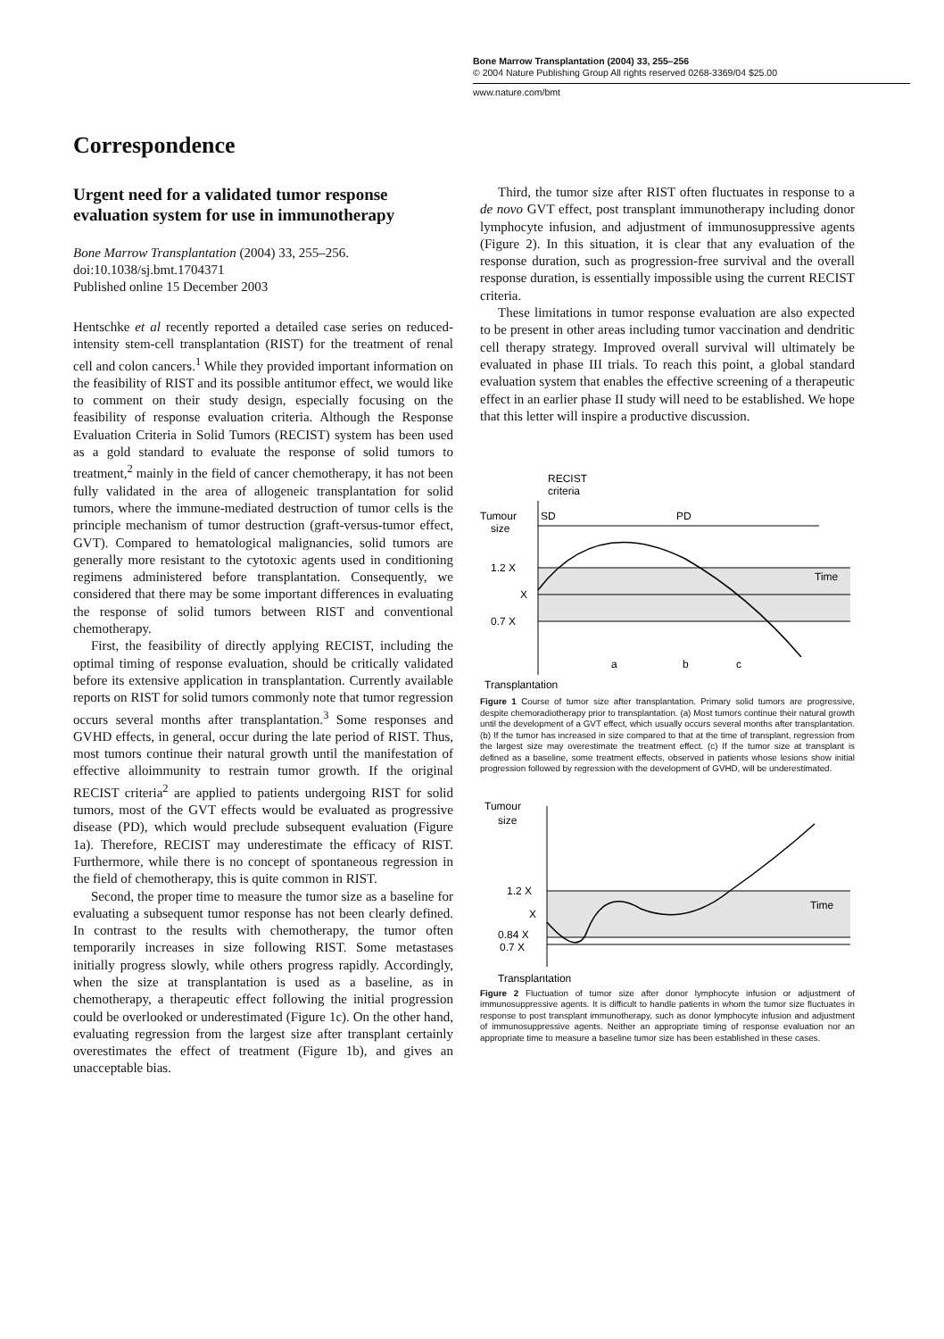Bone Marrow Transplantation (2004) 33, 255–256
© 2004 Nature Publishing Group All rights reserved 0268-3369/04 $25.00
www.nature.com/bmt
Correspondence
Urgent need for a validated tumor response evaluation system for use in immunotherapy
Bone Marrow Transplantation (2004) 33, 255–256.
doi:10.1038/sj.bmt.1704371
Published online 15 December 2003
Hentschke et al recently reported a detailed case series on reduced-intensity stem-cell transplantation (RIST) for the treatment of renal cell and colon cancers.<sup>1</sup> While they provided important information on the feasibility of RIST and its possible antitumor effect, we would like to comment on their study design, especially focusing on the feasibility of response evaluation criteria. Although the Response Evaluation Criteria in Solid Tumors (RECIST) system has been used as a gold standard to evaluate the response of solid tumors to treatment,<sup>2</sup> mainly in the field of cancer chemotherapy, it has not been fully validated in the area of allogeneic transplantation for solid tumors, where the immune-mediated destruction of tumor cells is the principle mechanism of tumor destruction (graft-versus-tumor effect, GVT). Compared to hematological malignancies, solid tumors are generally more resistant to the cytotoxic agents used in conditioning regimens administered before transplantation. Consequently, we considered that there may be some important differences in evaluating the response of solid tumors between RIST and conventional chemotherapy.
First, the feasibility of directly applying RECIST, including the optimal timing of response evaluation, should be critically validated before its extensive application in transplantation. Currently available reports on RIST for solid tumors commonly note that tumor regression occurs several months after transplantation.<sup>3</sup> Some responses and GVHD effects, in general, occur during the late period of RIST. Thus, most tumors continue their natural growth until the manifestation of effective alloimmunity to restrain tumor growth. If the original RECIST criteria<sup>2</sup> are applied to patients undergoing RIST for solid tumors, most of the GVT effects would be evaluated as progressive disease (PD), which would preclude subsequent evaluation (Figure 1a). Therefore, RECIST may underestimate the efficacy of RIST. Furthermore, while there is no concept of spontaneous regression in the field of chemotherapy, this is quite common in RIST.
Second, the proper time to measure the tumor size as a baseline for evaluating a subsequent tumor response has not been clearly defined. In contrast to the results with chemotherapy, the tumor often temporarily increases in size following RIST. Some metastases initially progress slowly, while others progress rapidly. Accordingly, when the size at transplantation is used as a baseline, as in chemotherapy, a therapeutic effect following the initial progression could be overlooked or underestimated (Figure 1c). On the other hand, evaluating regression from the largest size after transplant certainly overestimates the effect of treatment (Figure 1b), and gives an unacceptable bias.
Third, the tumor size after RIST often fluctuates in response to a de novo GVT effect, post transplant immunotherapy including donor lymphocyte infusion, and adjustment of immunosuppressive agents (Figure 2). In this situation, it is clear that any evaluation of the response duration, such as progression-free survival and the overall response duration, is essentially impossible using the current RECIST criteria.
These limitations in tumor response evaluation are also expected to be present in other areas including tumor vaccination and dendritic cell therapy strategy. Improved overall survival will ultimately be evaluated in phase III trials. To reach this point, a global standard evaluation system that enables the effective screening of a therapeutic effect in an earlier phase II study will need to be established. We hope that this letter will inspire a productive discussion.
RECIST
criteria
Tumour
size
SD
PD
1.2 X
X
0.7 X
Time
a
b
c
Transplantation
Figure 1 Course of tumor size after transplantation. Primary solid tumors are progressive, despite chemoradiotherapy prior to transplantation. (a) Most tumors continue their natural growth until the development of a GVT effect, which usually occurs several months after transplantation. (b) If the tumor has increased in size compared to that at the time of transplant, regression from the largest size may overestimate the treatment effect. (c) If the tumor size at transplant is defined as a baseline, some treatment effects, observed in patients whose lesions show initial progression followed by regression with the development of GVHD, will be underestimated.
Tumour
size
1.2 X
X
0.84 X
0.7 X
Time
Transplantation
Figure 2 Fluctuation of tumor size after donor lymphocyte infusion or adjustment of immunosuppressive agents. It is difficult to handle patients in whom the tumor size fluctuates in response to post transplant immunotherapy, such as donor lymphocyte infusion and adjustment of immunosuppressive agents. Neither an appropriate timing of response evaluation nor an appropriate time to measure a baseline tumor size has been established in these cases.